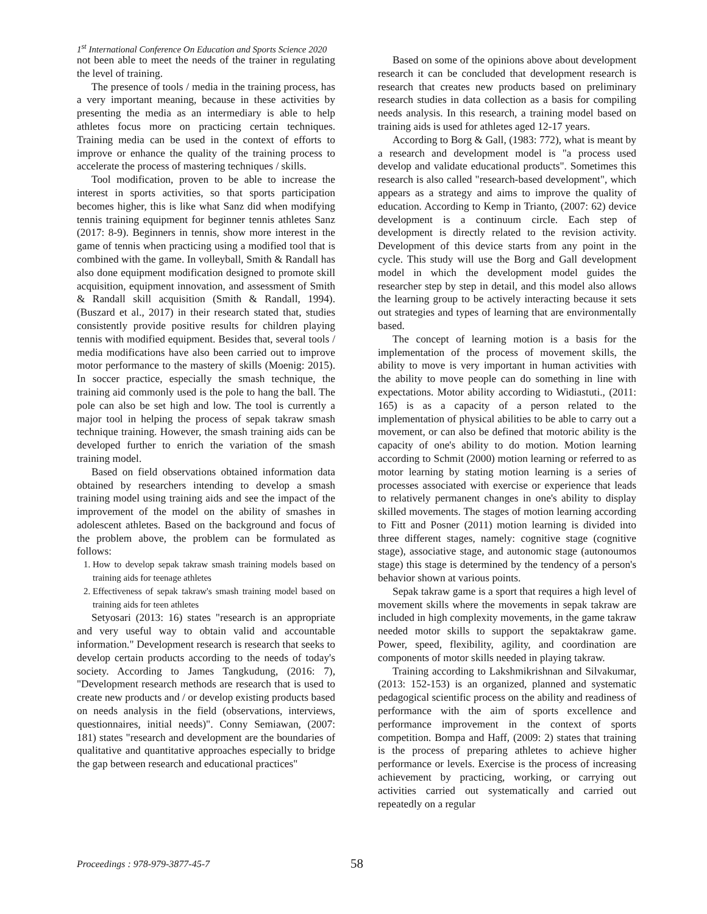1<sup>st</sup> International Conference On Education and Sports Science 2020
not been able to meet the needs of the trainer in regulating the level of training.
The presence of tools / media in the training process, has a very important meaning, because in these activities by presenting the media as an intermediary is able to help athletes focus more on practicing certain techniques. Training media can be used in the context of efforts to improve or enhance the quality of the training process to accelerate the process of mastering techniques / skills.
Tool modification, proven to be able to increase the interest in sports activities, so that sports participation becomes higher, this is like what Sanz did when modifying tennis training equipment for beginner tennis athletes Sanz (2017: 8-9). Beginners in tennis, show more interest in the game of tennis when practicing using a modified tool that is combined with the game. In volleyball, Smith & Randall has also done equipment modification designed to promote skill acquisition, equipment innovation, and assessment of Smith & Randall skill acquisition (Smith & Randall, 1994). (Buszard et al., 2017) in their research stated that, studies consistently provide positive results for children playing tennis with modified equipment. Besides that, several tools / media modifications have also been carried out to improve motor performance to the mastery of skills (Moenig: 2015). In soccer practice, especially the smash technique, the training aid commonly used is the pole to hang the ball. The pole can also be set high and low. The tool is currently a major tool in helping the process of sepak takraw smash technique training. However, the smash training aids can be developed further to enrich the variation of the smash training model.
Based on field observations obtained information data obtained by researchers intending to develop a smash training model using training aids and see the impact of the improvement of the model on the ability of smashes in adolescent athletes. Based on the background and focus of the problem above, the problem can be formulated as follows:
1. How to develop sepak takraw smash training models based on training aids for teenage athletes
2. Effectiveness of sepak takraw's smash training model based on training aids for teen athletes
Setyosari (2013: 16) states "research is an appropriate and very useful way to obtain valid and accountable information." Development research is research that seeks to develop certain products according to the needs of today's society. According to James Tangkudung, (2016: 7), "Development research methods are research that is used to create new products and / or develop existing products based on needs analysis in the field (observations, interviews, questionnaires, initial needs)". Conny Semiawan, (2007: 181) states "research and development are the boundaries of qualitative and quantitative approaches especially to bridge the gap between research and educational practices"
Based on some of the opinions above about development research it can be concluded that development research is research that creates new products based on preliminary research studies in data collection as a basis for compiling needs analysis. In this research, a training model based on training aids is used for athletes aged 12-17 years.
According to Borg & Gall, (1983: 772), what is meant by a research and development model is "a process used develop and validate educational products". Sometimes this research is also called "research-based development", which appears as a strategy and aims to improve the quality of education. According to Kemp in Trianto, (2007: 62) device development is a continuum circle. Each step of development is directly related to the revision activity. Development of this device starts from any point in the cycle. This study will use the Borg and Gall development model in which the development model guides the researcher step by step in detail, and this model also allows the learning group to be actively interacting because it sets out strategies and types of learning that are environmentally based.
The concept of learning motion is a basis for the implementation of the process of movement skills, the ability to move is very important in human activities with the ability to move people can do something in line with expectations. Motor ability according to Widiastuti., (2011: 165) is as a capacity of a person related to the implementation of physical abilities to be able to carry out a movement, or can also be defined that motoric ability is the capacity of one's ability to do motion. Motion learning according to Schmit (2000) motion learning or referred to as motor learning by stating motion learning is a series of processes associated with exercise or experience that leads to relatively permanent changes in one's ability to display skilled movements. The stages of motion learning according to Fitt and Posner (2011) motion learning is divided into three different stages, namely: cognitive stage (cognitive stage), associative stage, and autonomic stage (autonoumos stage) this stage is determined by the tendency of a person's behavior shown at various points.
Sepak takraw game is a sport that requires a high level of movement skills where the movements in sepak takraw are included in high complexity movements, in the game takraw needed motor skills to support the sepaktakraw game. Power, speed, flexibility, agility, and coordination are components of motor skills needed in playing takraw.
Training according to Lakshmikrishnan and Silvakumar, (2013: 152-153) is an organized, planned and systematic pedagogical scientific process on the ability and readiness of performance with the aim of sports excellence and performance improvement in the context of sports competition. Bompa and Haff, (2009: 2) states that training is the process of preparing athletes to achieve higher performance or levels. Exercise is the process of increasing achievement by practicing, working, or carrying out activities carried out systematically and carried out repeatedly on a regular
Proceedings : 978-979-3877-45-7 58